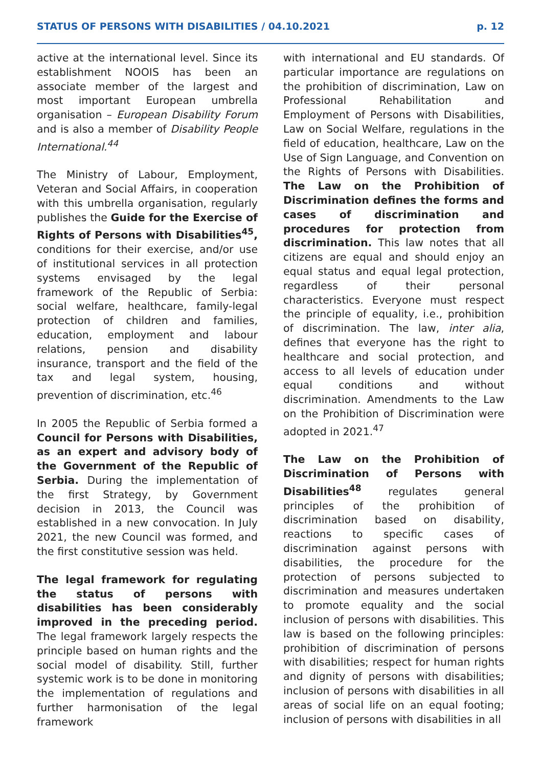STATUS OF PERSONS WITH DISABILITIES / 04.10.2021 p. 12
active at the international level. Since its establishment NOOIS has been an associate member of the largest and most important European umbrella organisation – European Disability Forum and is also a member of Disability People International.<sup>44</sup>
The Ministry of Labour, Employment, Veteran and Social Affairs, in cooperation with this umbrella organisation, regularly publishes the Guide for the Exercise of Rights of Persons with Disabilities<sup>45</sup>, conditions for their exercise, and/or use of institutional services in all protection systems envisaged by the legal framework of the Republic of Serbia: social welfare, healthcare, family-legal protection of children and families, education, employment and labour relations, pension and disability insurance, transport and the field of the tax and legal system, housing, prevention of discrimination, etc.<sup>46</sup>
In 2005 the Republic of Serbia formed a Council for Persons with Disabilities, as an expert and advisory body of the Government of the Republic of Serbia. During the implementation of the first Strategy, by Government decision in 2013, the Council was established in a new convocation. In July 2021, the new Council was formed, and the first constitutive session was held.
The legal framework for regulating the status of persons with disabilities has been considerably improved in the preceding period. The legal framework largely respects the principle based on human rights and the social model of disability. Still, further systemic work is to be done in monitoring the implementation of regulations and further harmonisation of the legal framework
with international and EU standards. Of particular importance are regulations on the prohibition of discrimination, Law on Professional Rehabilitation and Employment of Persons with Disabilities, Law on Social Welfare, regulations in the field of education, healthcare, Law on the Use of Sign Language, and Convention on the Rights of Persons with Disabilities. The Law on the Prohibition of Discrimination defines the forms and cases of discrimination and procedures for protection from discrimination. This law notes that all citizens are equal and should enjoy an equal status and equal legal protection, regardless of their personal characteristics. Everyone must respect the principle of equality, i.e., prohibition of discrimination. The law, inter alia, defines that everyone has the right to healthcare and social protection, and access to all levels of education under equal conditions and without discrimination. Amendments to the Law on the Prohibition of Discrimination were adopted in 2021.<sup>47</sup>
The Law on the Prohibition of Discrimination of Persons with Disabilities<sup>48</sup> regulates general principles of the prohibition of discrimination based on disability, reactions to specific cases of discrimination against persons with disabilities, the procedure for the protection of persons subjected to discrimination and measures undertaken to promote equality and the social inclusion of persons with disabilities. This law is based on the following principles: prohibition of discrimination of persons with disabilities; respect for human rights and dignity of persons with disabilities; inclusion of persons with disabilities in all areas of social life on an equal footing; inclusion of persons with disabilities in all